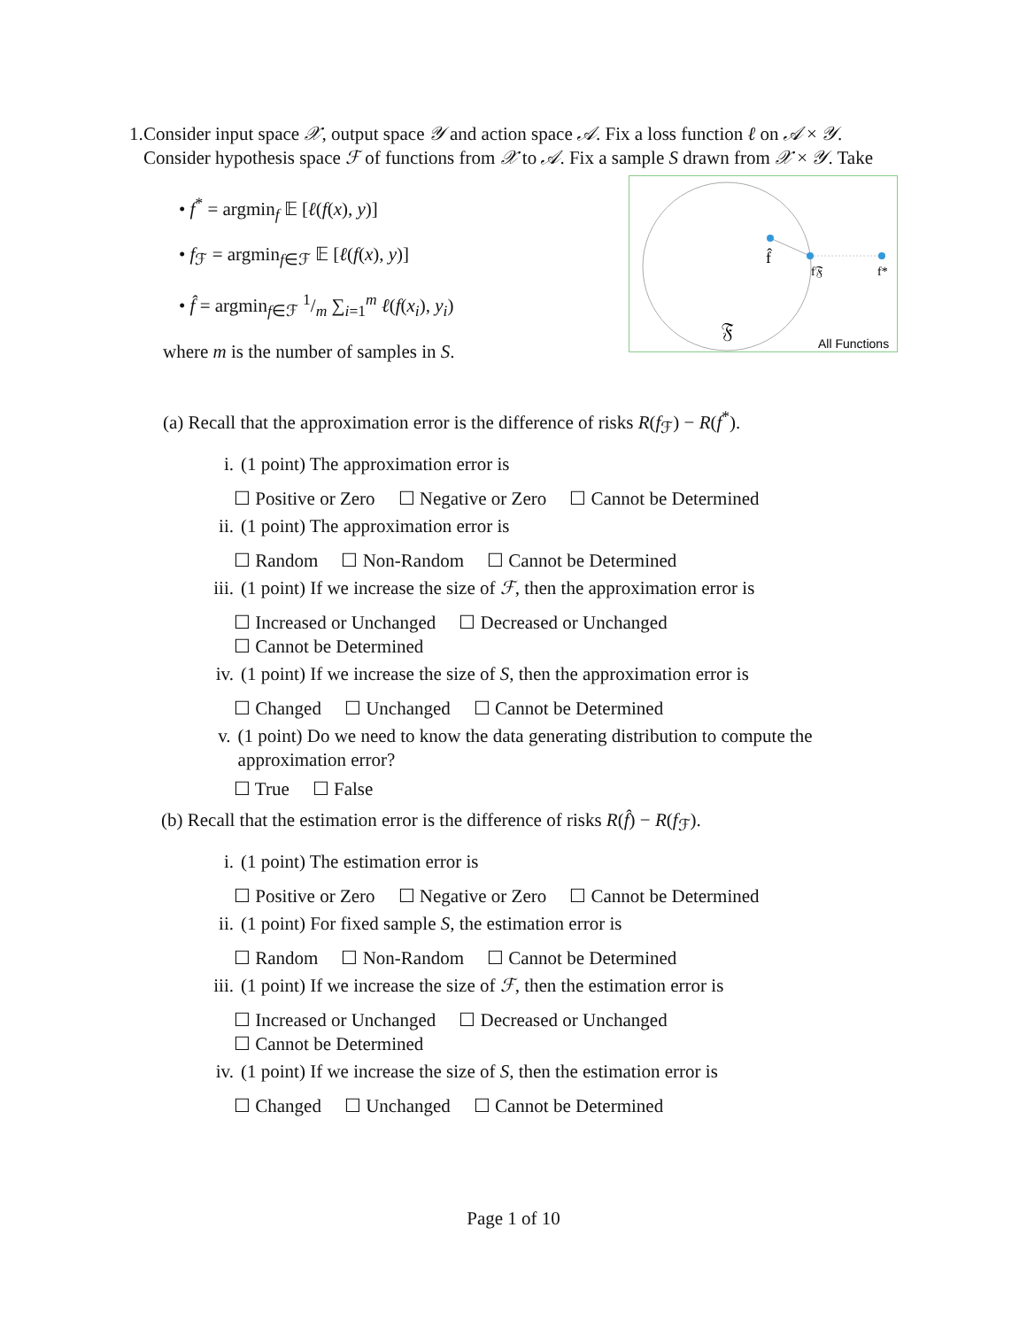1. Consider input space 𝒳, output space 𝒴 and action space 𝒜. Fix a loss function ℓ on 𝒜 × 𝒴. Consider hypothesis space ℱ of functions from 𝒳 to 𝒜. Fix a sample S drawn from 𝒳 × 𝒴. Take
f̂
f𝔉
f*
𝔉
All Functions
• f<sup>*</sup> = argmin<sub>f</sub> 𝔼 [ℓ(f(x), y)]
• f<sub>ℱ</sub> = argmin<sub>f∈ℱ</sub> 𝔼 [ℓ(f(x), y)]
• f̂ = argmin<sub>f∈ℱ</sub> 1/m ∑<sub>i=1</sub><sup>m</sup> ℓ(f(x<sub>i</sub>), y<sub>i</sub>)
where m is the number of samples in S.
(a) Recall that the approximation error is the difference of risks R(f<sub>ℱ</sub>) − R(f<sup>*</sup>).
i. (1 point) The approximation error is
☐ Positive or Zero ☐ Negative or Zero ☐ Cannot be Determined
ii. (1 point) The approximation error is
☐ Random ☐ Non-Random ☐ Cannot be Determined
iii.
(1 point) If we increase the size of ℱ, then the approximation error is
☐ Increased or Unchanged ☐ Decreased or Unchanged
☐ Cannot be Determined
iv. (1 point) If we increase the size of S, then the approximation error is
☐ Changed ☐ Unchanged ☐ Cannot be Determined
v. (1 point) Do we need to know the data generating distribution to compute the approximation error?
☐ True ☐ False
(b) Recall that the estimation error is the difference of risks R(f̂) − R(f<sub>ℱ</sub>).
i. (1 point) The estimation error is
☐ Positive or Zero ☐ Negative or Zero ☐ Cannot be Determined
ii. (1 point) For fixed sample S, the estimation error is
☐ Random ☐ Non-Random ☐ Cannot be Determined
iii.
(1 point) If we increase the size of ℱ, then the estimation error is
☐ Increased or Unchanged ☐ Decreased or Unchanged
☐ Cannot be Determined
iv. (1 point) If we increase the size of S, then the estimation error is
☐ Changed ☐ Unchanged ☐ Cannot be Determined
Page 1 of 10